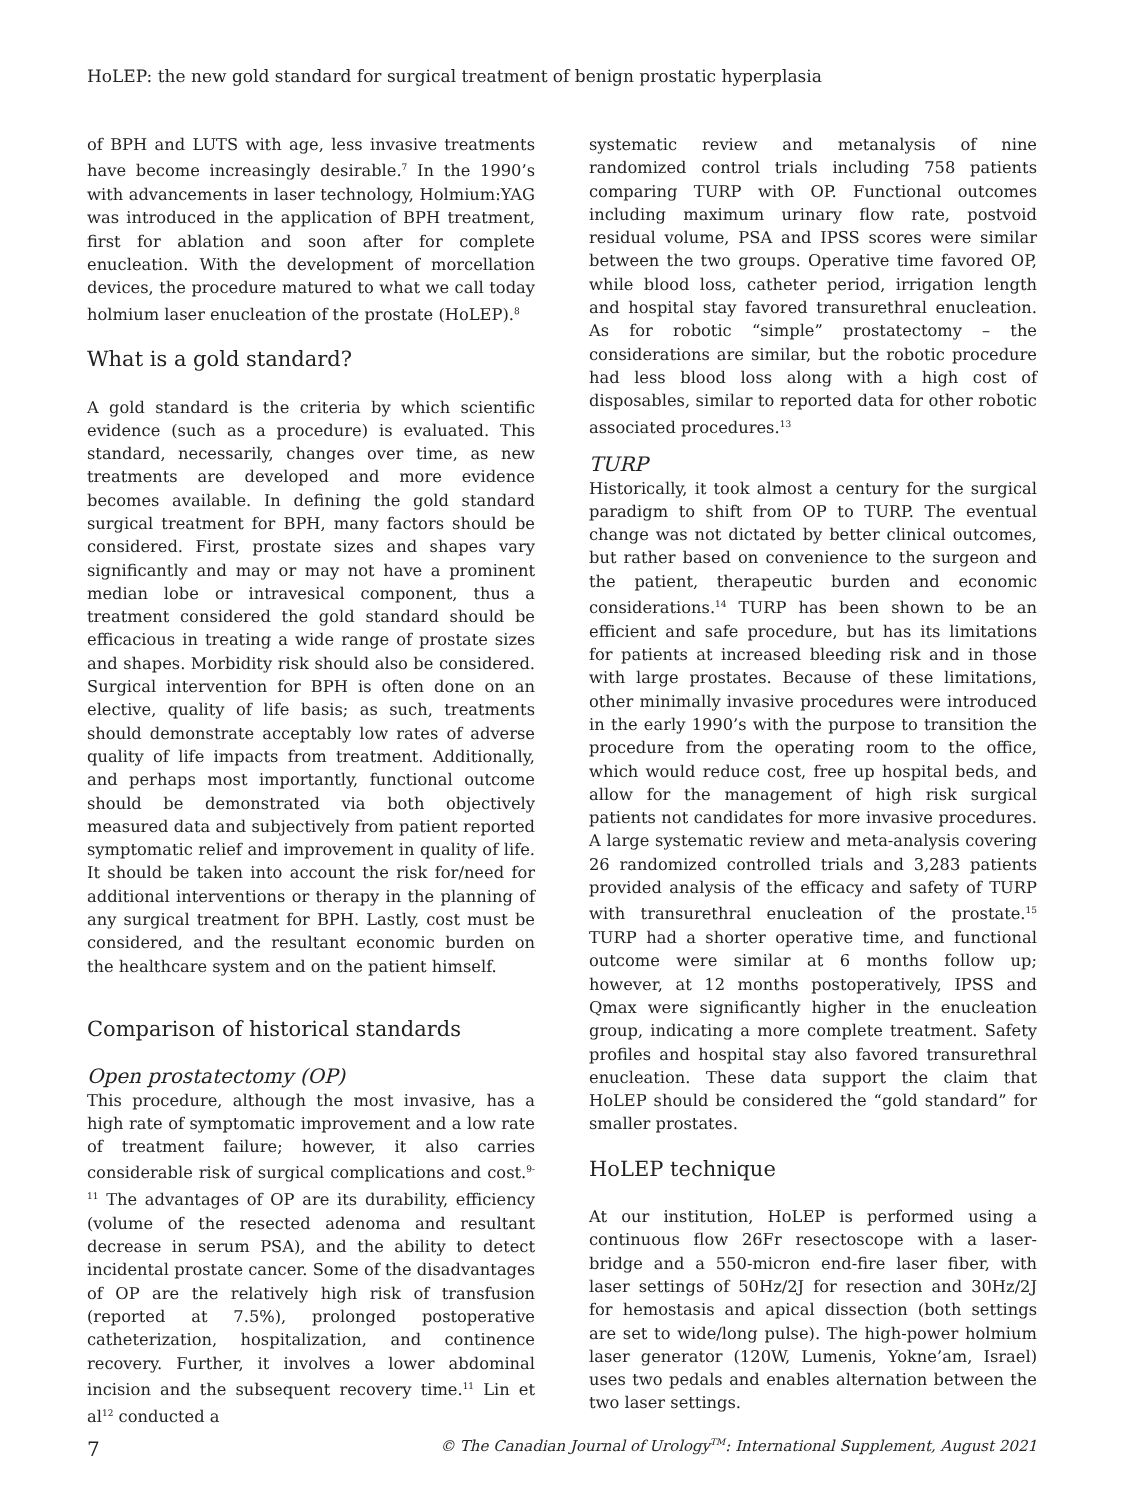HoLEP: the new gold standard for surgical treatment of benign prostatic hyperplasia
of BPH and LUTS with age, less invasive treatments have become increasingly desirable.<sup>7</sup> In the 1990’s with advancements in laser technology, Holmium:YAG was introduced in the application of BPH treatment, first for ablation and soon after for complete enucleation. With the development of morcellation devices, the procedure matured to what we call today holmium laser enucleation of the prostate (HoLEP).<sup>8</sup>
What is a gold standard?
A gold standard is the criteria by which scientific evidence (such as a procedure) is evaluated. This standard, necessarily, changes over time, as new treatments are developed and more evidence becomes available. In defining the gold standard surgical treatment for BPH, many factors should be considered. First, prostate sizes and shapes vary significantly and may or may not have a prominent median lobe or intravesical component, thus a treatment considered the gold standard should be efficacious in treating a wide range of prostate sizes and shapes. Morbidity risk should also be considered. Surgical intervention for BPH is often done on an elective, quality of life basis; as such, treatments should demonstrate acceptably low rates of adverse quality of life impacts from treatment. Additionally, and perhaps most importantly, functional outcome should be demonstrated via both objectively measured data and subjectively from patient reported symptomatic relief and improvement in quality of life. It should be taken into account the risk for/need for additional interventions or therapy in the planning of any surgical treatment for BPH. Lastly, cost must be considered, and the resultant economic burden on the healthcare system and on the patient himself.
Comparison of historical standards
Open prostatectomy (OP)
This procedure, although the most invasive, has a high rate of symptomatic improvement and a low rate of treatment failure; however, it also carries considerable risk of surgical complications and cost.<sup>9-11</sup> The advantages of OP are its durability, efficiency (volume of the resected adenoma and resultant decrease in serum PSA), and the ability to detect incidental prostate cancer. Some of the disadvantages of OP are the relatively high risk of transfusion (reported at 7.5%), prolonged postoperative catheterization, hospitalization, and continence recovery. Further, it involves a lower abdominal incision and the subsequent recovery time.<sup>11</sup> Lin et al<sup>12</sup> conducted a
systematic review and metanalysis of nine randomized control trials including 758 patients comparing TURP with OP. Functional outcomes including maximum urinary flow rate, postvoid residual volume, PSA and IPSS scores were similar between the two groups. Operative time favored OP, while blood loss, catheter period, irrigation length and hospital stay favored transurethral enucleation. As for robotic “simple” prostatectomy – the considerations are similar, but the robotic procedure had less blood loss along with a high cost of disposables, similar to reported data for other robotic associated procedures.<sup>13</sup>
TURP
Historically, it took almost a century for the surgical paradigm to shift from OP to TURP. The eventual change was not dictated by better clinical outcomes, but rather based on convenience to the surgeon and the patient, therapeutic burden and economic considerations.<sup>14</sup> TURP has been shown to be an efficient and safe procedure, but has its limitations for patients at increased bleeding risk and in those with large prostates. Because of these limitations, other minimally invasive procedures were introduced in the early 1990’s with the purpose to transition the procedure from the operating room to the office, which would reduce cost, free up hospital beds, and allow for the management of high risk surgical patients not candidates for more invasive procedures. A large systematic review and meta-analysis covering 26 randomized controlled trials and 3,283 patients provided analysis of the efficacy and safety of TURP with transurethral enucleation of the prostate.<sup>15</sup> TURP had a shorter operative time, and functional outcome were similar at 6 months follow up; however, at 12 months postoperatively, IPSS and Qmax were significantly higher in the enucleation group, indicating a more complete treatment. Safety profiles and hospital stay also favored transurethral enucleation. These data support the claim that HoLEP should be considered the “gold standard” for smaller prostates.
HoLEP technique
At our institution, HoLEP is performed using a continuous flow 26Fr resectoscope with a laser-bridge and a 550-micron end-fire laser fiber, with laser settings of 50Hz/2J for resection and 30Hz/2J for hemostasis and apical dissection (both settings are set to wide/long pulse). The high-power holmium laser generator (120W, Lumenis, Yokne’am, Israel) uses two pedals and enables alternation between the two laser settings.
7 © The Canadian Journal of Urology<sup>TM</sup>: International Supplement, August 2021